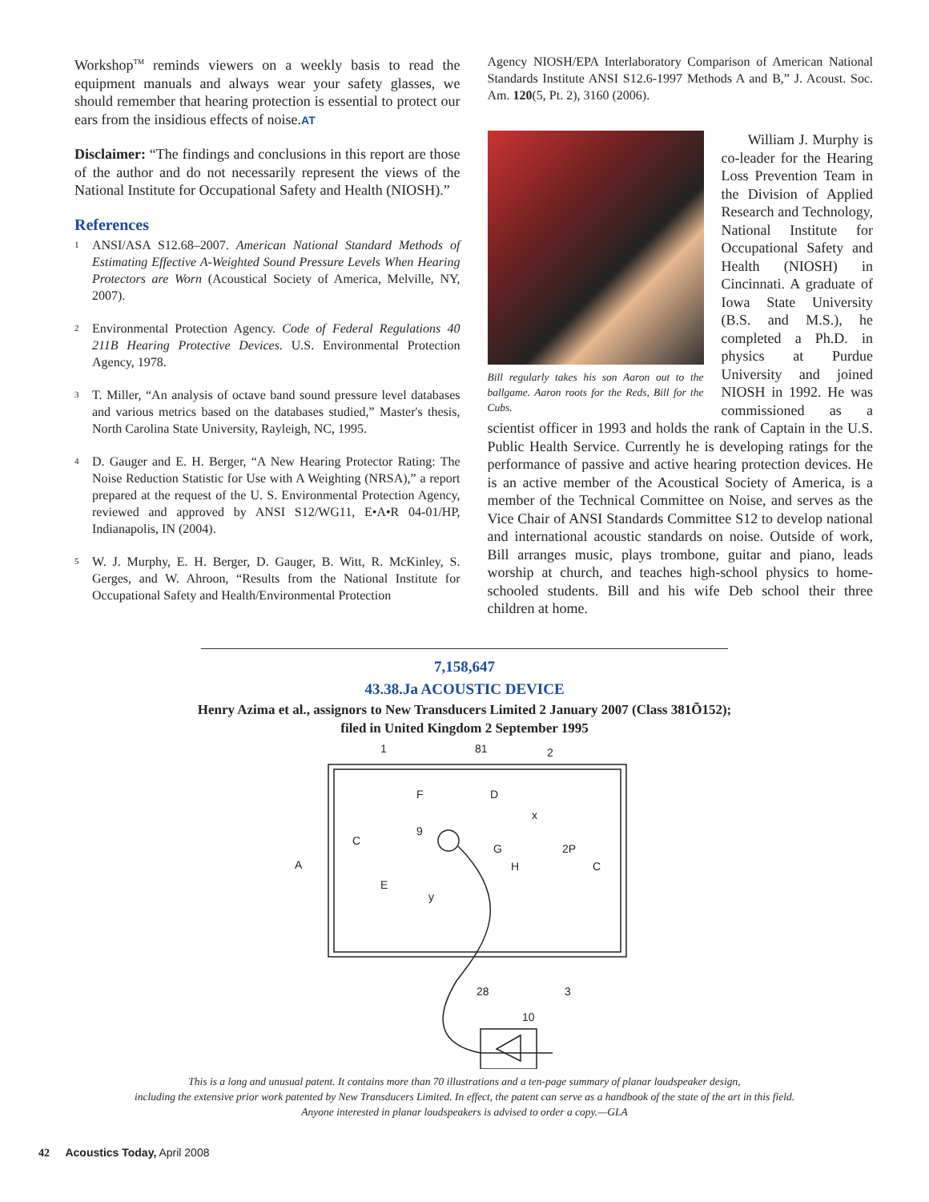Workshop<sup>TM</sup> reminds viewers on a weekly basis to read the equipment manuals and always wear your safety glasses, we should remember that hearing protection is essential to protect our ears from the insidious effects of noise.AT
Disclaimer: “The findings and conclusions in this report are those of the author and do not necessarily represent the views of the National Institute for Occupational Safety and Health (NIOSH).”
References
<sup>1</sup> ANSI/ASA S12.68–2007. American National Standard Methods of Estimating Effective A-Weighted Sound Pressure Levels When Hearing Protectors are Worn (Acoustical Society of America, Melville, NY, 2007).
<sup>2</sup> Environmental Protection Agency. Code of Federal Regulations 40 211B Hearing Protective Devices. U.S. Environmental Protection Agency, 1978.
<sup>3</sup> T. Miller, “An analysis of octave band sound pressure level databases and various metrics based on the databases studied,” Master's thesis, North Carolina State University, Rayleigh, NC, 1995.
<sup>4</sup> D. Gauger and E. H. Berger, “A New Hearing Protector Rating: The Noise Reduction Statistic for Use with A Weighting (NRSA),” a report prepared at the request of the U. S. Environmental Protection Agency, reviewed and approved by ANSI S12/WG11, E•A•R 04-01/HP, Indianapolis, IN (2004).
<sup>5</sup> W. J. Murphy, E. H. Berger, D. Gauger, B. Witt, R. McKinley, S. Gerges, and W. Ahroon, “Results from the National Institute for Occupational Safety and Health/Environmental Protection
Agency NIOSH/EPA Interlaboratory Comparison of American National Standards Institute ANSI S12.6-1997 Methods A and B,” J. Acoust. Soc. Am. 120(5, Pt. 2), 3160 (2006).
Bill regularly takes his son Aaron out to the ballgame. Aaron roots for the Reds, Bill for the Cubs.
William J. Murphy is co-leader for the Hearing Loss Prevention Team in the Division of Applied Research and Technology, National Institute for Occupational Safety and Health (NIOSH) in Cincinnati. A graduate of Iowa State University (B.S. and M.S.), he completed a Ph.D. in physics at Purdue University and joined NIOSH in 1992. He was commissioned as a scientist officer in 1993 and holds the rank of Captain in the U.S. Public Health Service. Currently he is developing ratings for the performance of passive and active hearing protection devices. He is an active member of the Acoustical Society of America, is a member of the Technical Committee on Noise, and serves as the Vice Chair of ANSI Standards Committee S12 to develop national and international acoustic standards on noise. Outside of work, Bill arranges music, plays trombone, guitar and piano, leads worship at church, and teaches high-school physics to home-schooled students. Bill and his wife Deb school their three children at home.
7,158,647
43.38.Ja ACOUSTIC DEVICE
Henry Azima et al., assignors to New Transducers Limited 2 January 2007 (Class 381Õ152);
filed in United Kingdom 2 September 1995
1
81
2
A
9
x
D
F
G
H
2P
y
E
C
C
3
28
10
This is a long and unusual patent. It contains more than 70 illustrations and a ten-page summary of planar loudspeaker design,
including the extensive prior work patented by New Transducers Limited. In effect, the patent can serve as a handbook of the state of the art in this field.
Anyone interested in planar loudspeakers is advised to order a copy.—GLA
42 Acoustics Today, April 2008